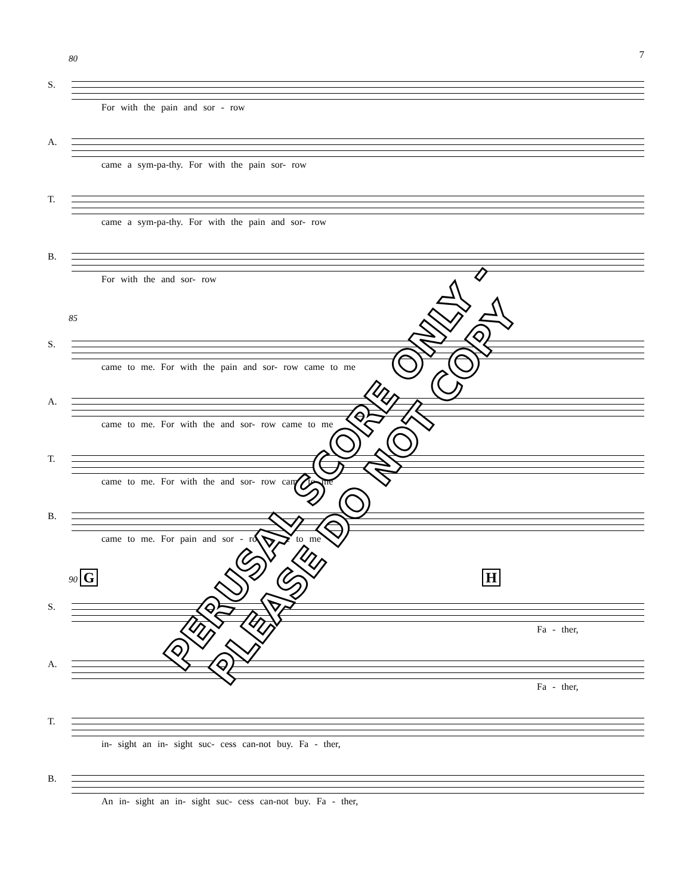7
80
S.
For with the pain and sor - row
A.
came a sym-pa-thy. For with the pain sor- row
T.
came a sym-pa-thy. For with the pain and sor- row
B.
For with the and sor- row
85
S.
came to me. For with the pain and sor- row came to me
A.
came to me. For with the and sor- row came to me
T.
came to me. For with the and sor- row came to me
B.
came to me. For pain and sor - row came to me
90 G H
S.
Fa - ther,
A.
Fa - ther,
T.
in- sight an in- sight suc- cess can-not buy. Fa - ther,
B.
An in- sight an in- sight suc- cess can-not buy. Fa - ther,
PERUSAL SCORE ONLY - PLEASE DO NOT COPY